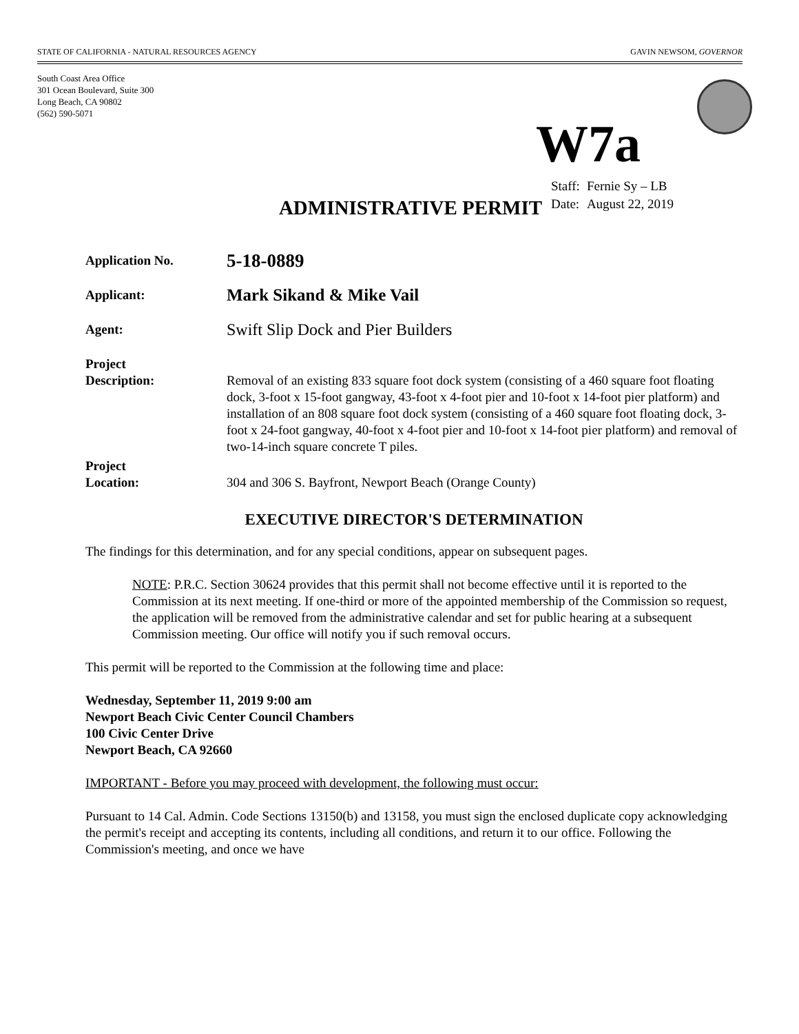STATE OF CALIFORNIA - NATURAL RESOURCES AGENCY GAVIN NEWSOM, GOVERNOR
South Coast Area Office
301 Ocean Boulevard, Suite 300
Long Beach, CA 90802
(562) 590-5071
W7a
| Staff: | Fernie Sy – LB |
| Date: | August 22, 2019 |
ADMINISTRATIVE PERMIT
Application No.
5-18-0889
Applicant:
Mark Sikand & Mike Vail
Agent:
Swift Slip Dock and Pier Builders
Project
Description:
Removal of an existing 833 square foot dock system (consisting of a 460 square foot floating dock, 3-foot x 15-foot gangway, 43-foot x 4-foot pier and 10-foot x 14-foot pier platform) and installation of an 808 square foot dock system (consisting of a 460 square foot floating dock, 3-foot x 24-foot gangway, 40-foot x 4-foot pier and 10-foot x 14-foot pier platform) and removal of two-14-inch square concrete T piles.
Project
Location:
304 and 306 S. Bayfront, Newport Beach (Orange County)
EXECUTIVE DIRECTOR'S DETERMINATION
The findings for this determination, and for any special conditions, appear on subsequent pages.
NOTE: P.R.C. Section 30624 provides that this permit shall not become effective until it is reported to the Commission at its next meeting. If one-third or more of the appointed membership of the Commission so request, the application will be removed from the administrative calendar and set for public hearing at a subsequent Commission meeting. Our office will notify you if such removal occurs.
This permit will be reported to the Commission at the following time and place:
Wednesday, September 11, 2019 9:00 am
Newport Beach Civic Center Council Chambers
100 Civic Center Drive
Newport Beach, CA 92660
IMPORTANT - Before you may proceed with development, the following must occur:
Pursuant to 14 Cal. Admin. Code Sections 13150(b) and 13158, you must sign the enclosed duplicate copy acknowledging the permit's receipt and accepting its contents, including all conditions, and return it to our office. Following the Commission's meeting, and once we have